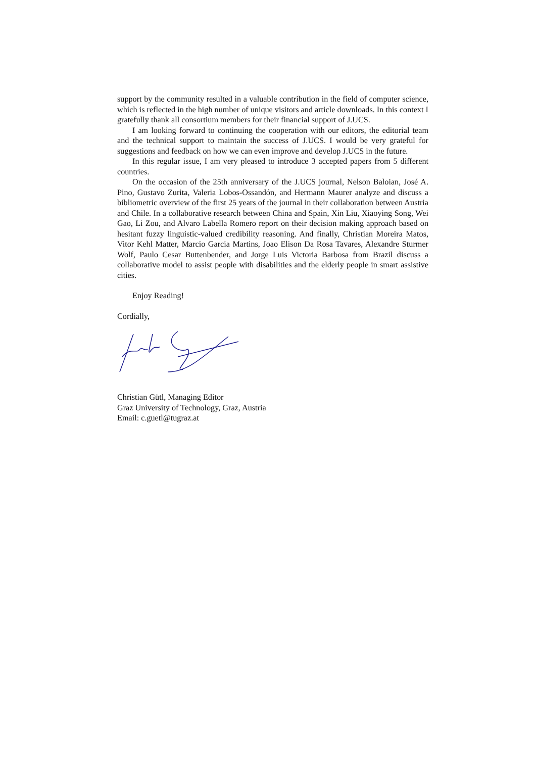support by the community resulted in a valuable contribution in the field of computer science, which is reflected in the high number of unique visitors and article downloads. In this context I gratefully thank all consortium members for their financial support of J.UCS.
I am looking forward to continuing the cooperation with our editors, the editorial team and the technical support to maintain the success of J.UCS. I would be very grateful for suggestions and feedback on how we can even improve and develop J.UCS in the future.
In this regular issue, I am very pleased to introduce 3 accepted papers from 5 different countries.
On the occasion of the 25th anniversary of the J.UCS journal, Nelson Baloian, José A. Pino, Gustavo Zurita, Valeria Lobos-Ossandón, and Hermann Maurer analyze and discuss a bibliometric overview of the first 25 years of the journal in their collaboration between Austria and Chile. In a collaborative research between China and Spain, Xin Liu, Xiaoying Song, Wei Gao, Li Zou, and Alvaro Labella Romero report on their decision making approach based on hesitant fuzzy linguistic-valued credibility reasoning. And finally, Christian Moreira Matos, Vitor Kehl Matter, Marcio Garcia Martins, Joao Elison Da Rosa Tavares, Alexandre Sturmer Wolf, Paulo Cesar Buttenbender, and Jorge Luis Victoria Barbosa from Brazil discuss a collaborative model to assist people with disabilities and the elderly people in smart assistive cities.
Enjoy Reading!
Cordially,
Christian Gütl, Managing Editor
Graz University of Technology, Graz, Austria
Email: c.guetl@tugraz.at